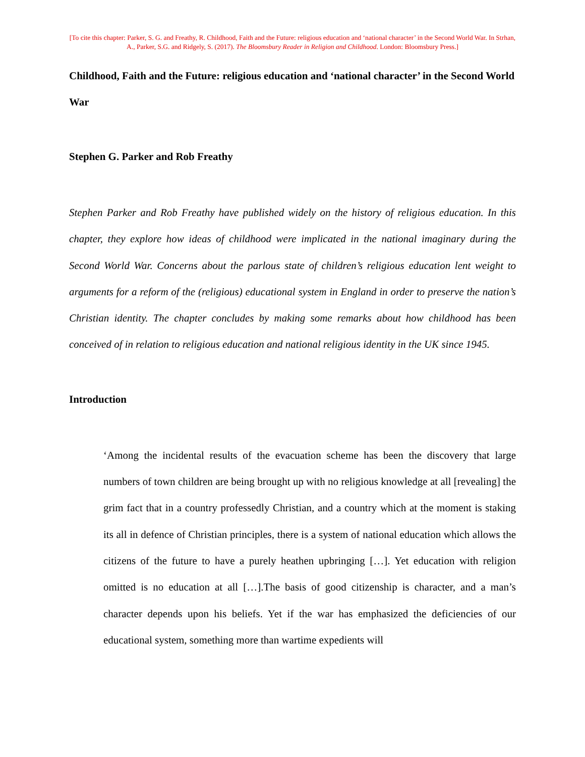[To cite this chapter: Parker, S. G. and Freathy, R. Childhood, Faith and the Future: religious education and ‘national character’ in the Second World War. In Strhan, A., Parker, S.G. and Ridgely, S. (2017). The Bloomsbury Reader in Religion and Childhood. London: Bloomsbury Press.]
Childhood, Faith and the Future: religious education and ‘national character’ in the Second World War
Stephen G. Parker and Rob Freathy
Stephen Parker and Rob Freathy have published widely on the history of religious education. In this chapter, they explore how ideas of childhood were implicated in the national imaginary during the Second World War. Concerns about the parlous state of children’s religious education lent weight to arguments for a reform of the (religious) educational system in England in order to preserve the nation’s Christian identity. The chapter concludes by making some remarks about how childhood has been conceived of in relation to religious education and national religious identity in the UK since 1945.
Introduction
‘Among the incidental results of the evacuation scheme has been the discovery that large numbers of town children are being brought up with no religious knowledge at all [revealing] the grim fact that in a country professedly Christian, and a country which at the moment is staking its all in defence of Christian principles, there is a system of national education which allows the citizens of the future to have a purely heathen upbringing […]. Yet education with religion omitted is no education at all […].The basis of good citizenship is character, and a man’s character depends upon his beliefs. Yet if the war has emphasized the deficiencies of our educational system, something more than wartime expedients will